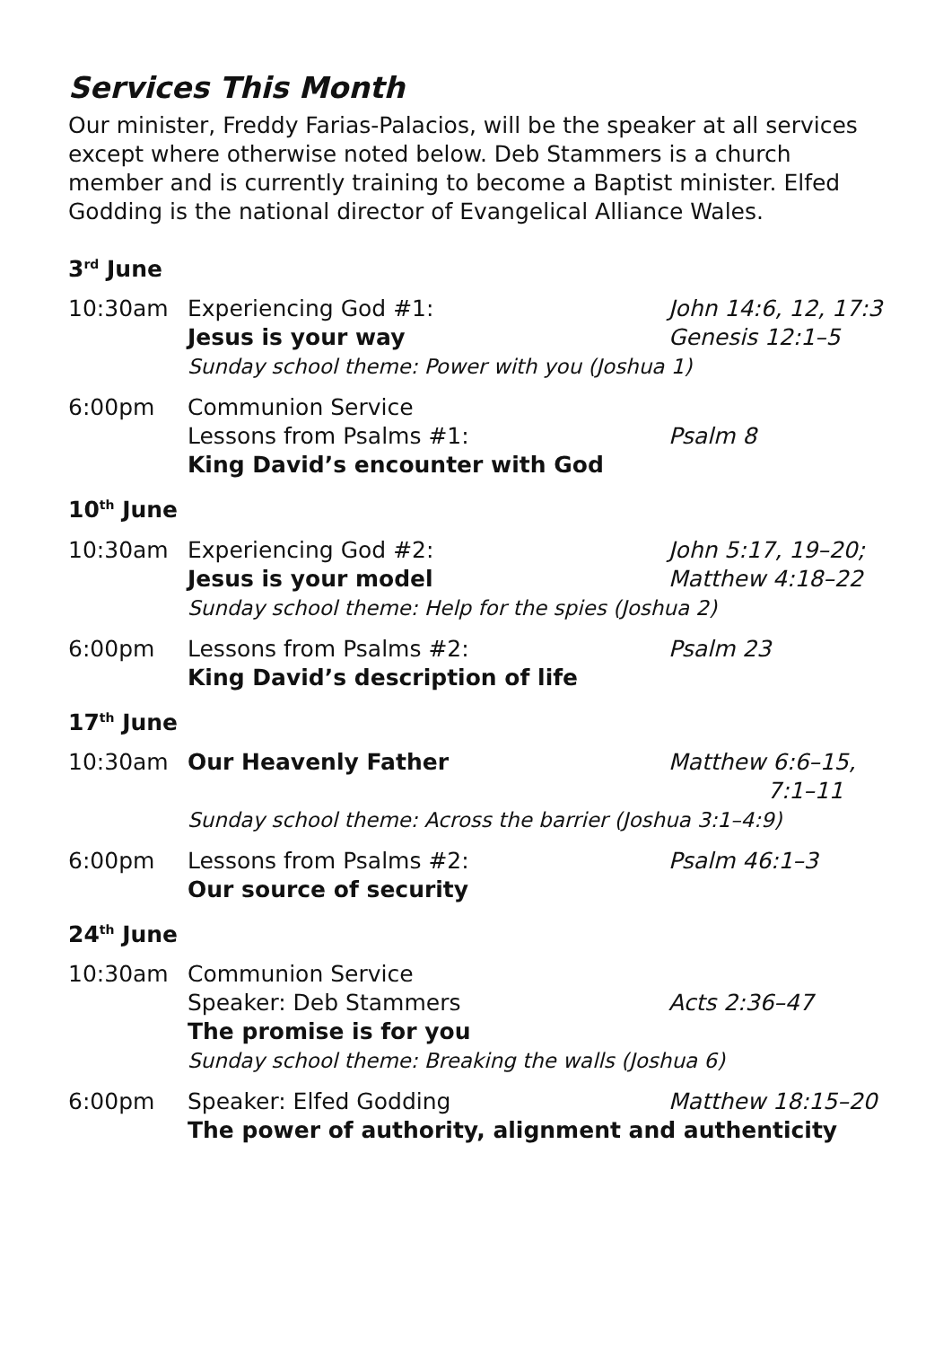Services This Month
Our minister, Freddy Farias-Palacios, will be the speaker at all services except where otherwise noted below. Deb Stammers is a church member and is currently training to become a Baptist minister. Elfed Godding is the national director of Evangelical Alliance Wales.
3<sup>rd</sup> June
| 10:30am | Experiencing God #1: Jesus is your way | John 14:6, 12, 17:3 Genesis 12:1–5 |
| | Sunday school theme: Power with you (Joshua 1) | |
| 6:00pm | Communion Service Lessons from Psalms #1: King David’s encounter with God | Psalm 8 |
10<sup>th</sup> June
| 10:30am | Experiencing God #2: Jesus is your model | John 5:17, 19–20; Matthew 4:18–22 |
| | Sunday school theme: Help for the spies (Joshua 2) | |
| 6:00pm | Lessons from Psalms #2: King David’s description of life | Psalm 23 |
17<sup>th</sup> June
| 10:30am | Our Heavenly Father | Matthew 6:6–15, 7:1–11 |
| | Sunday school theme: Across the barrier (Joshua 3:1–4:9) | |
| 6:00pm | Lessons from Psalms #2: Our source of security | Psalm 46:1–3 |
24<sup>th</sup> June
| 10:30am | Communion Service Speaker: Deb Stammers The promise is for you | Acts 2:36–47 |
| | Sunday school theme: Breaking the walls (Joshua 6) | |
| 6:00pm | Speaker: Elfed Godding | Matthew 18:15–20 |
| | The power of authority, alignment and authenticity | |